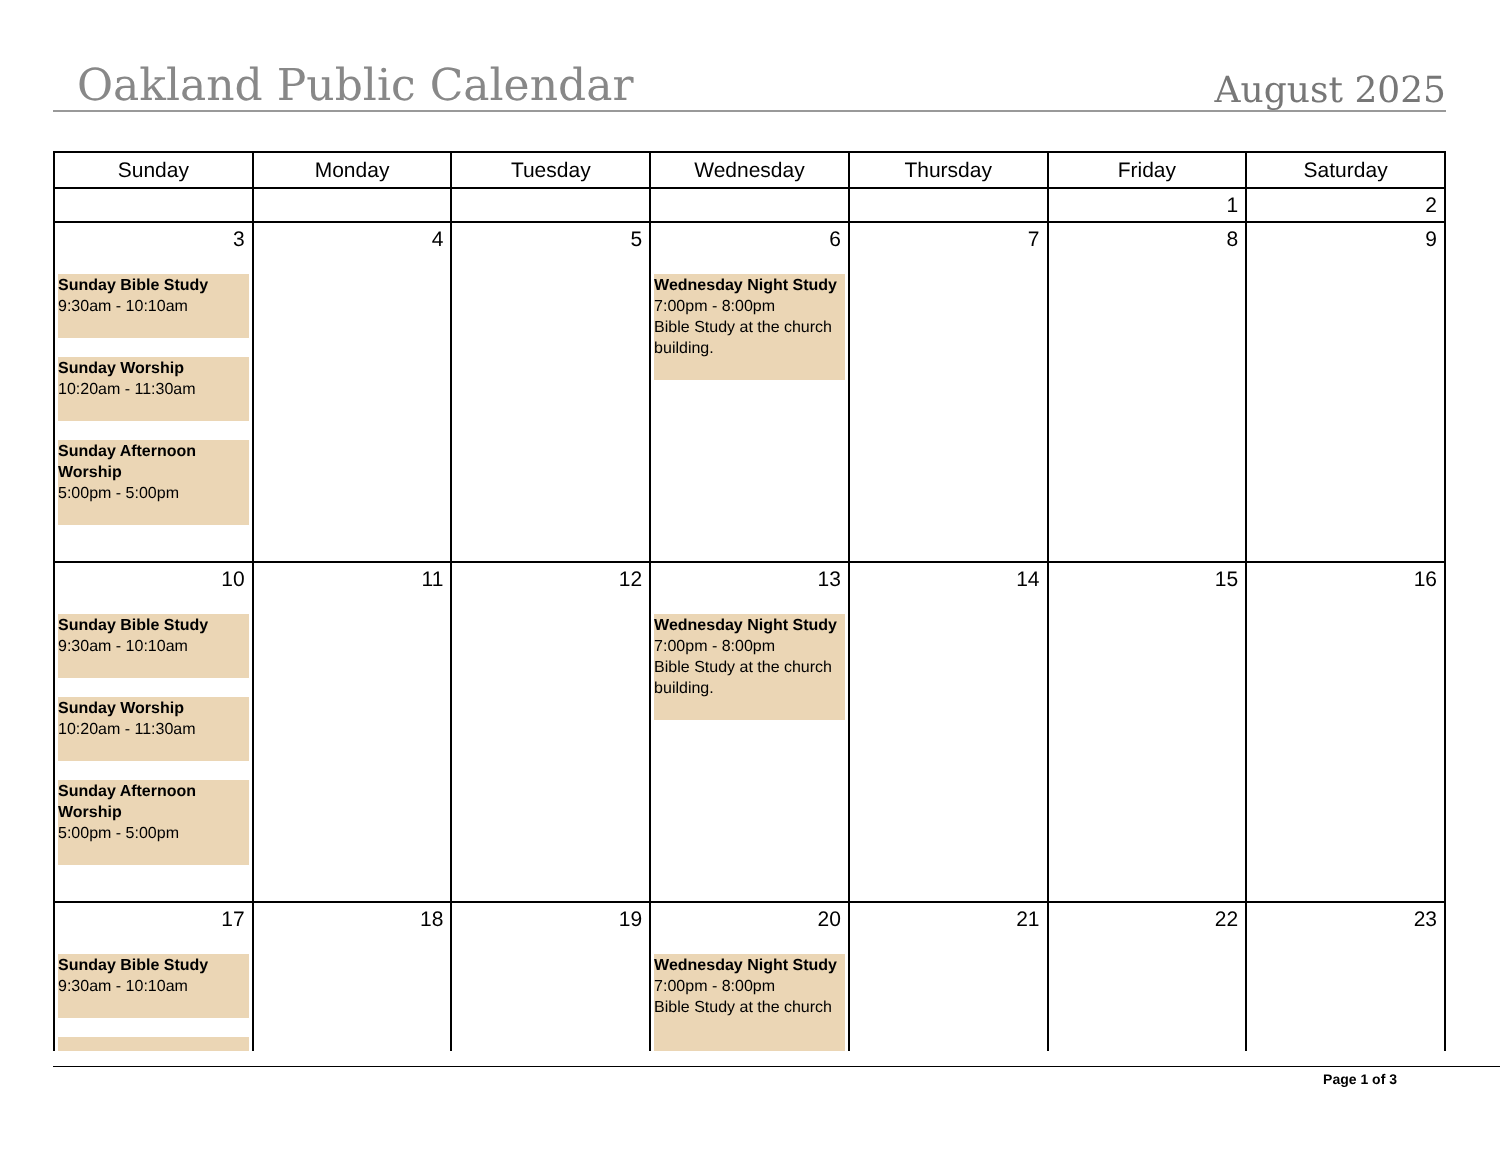Oakland Public Calendar
August 2025
| Sunday | Monday | Tuesday | Wednesday | Thursday | Friday | Saturday |
| --- | --- | --- | --- | --- | --- | --- |
| | | | | | 1 | 2 |
| 3 Sunday Bible Study 9:30am - 10:10am Sunday Worship 10:20am - 11:30am Sunday Afternoon Worship 5:00pm - 5:00pm | 4 | 5 | 6 Wednesday Night Study 7:00pm - 8:00pm Bible Study at the church building. | 7 | 8 | 9 |
| 10 Sunday Bible Study 9:30am - 10:10am Sunday Worship 10:20am - 11:30am Sunday Afternoon Worship 5:00pm - 5:00pm | 11 | 12 | 13 Wednesday Night Study 7:00pm - 8:00pm Bible Study at the church building. | 14 | 15 | 16 |
| 17 Sunday Bible Study 9:30am - 10:10am | 18 | 19 | 20 Wednesday Night Study 7:00pm - 8:00pm Bible Study at the church | 21 | 22 | 23 |
Page 1 of 3